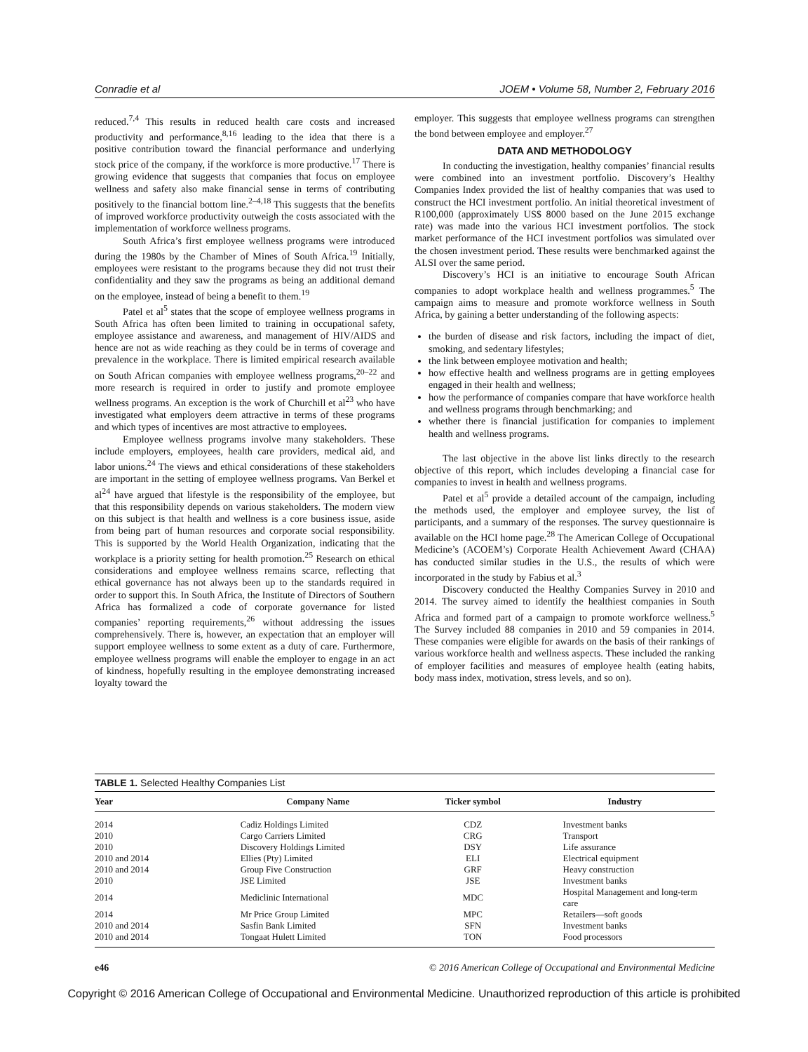Conradie et al JOEM • Volume 58, Number 2, February 2016
reduced.<sup>7,4</sup> This results in reduced health care costs and increased productivity and performance,<sup>8,16</sup> leading to the idea that there is a positive contribution toward the financial performance and underlying stock price of the company, if the workforce is more productive.<sup>17</sup> There is growing evidence that suggests that companies that focus on employee wellness and safety also make financial sense in terms of contributing positively to the financial bottom line.<sup>2–4,18</sup> This suggests that the benefits of improved workforce productivity outweigh the costs associated with the implementation of workforce wellness programs.
South Africa’s first employee wellness programs were introduced during the 1980s by the Chamber of Mines of South Africa.<sup>19</sup> Initially, employees were resistant to the programs because they did not trust their confidentiality and they saw the programs as being an additional demand on the employee, instead of being a benefit to them.<sup>19</sup>
Patel et al<sup>5</sup> states that the scope of employee wellness programs in South Africa has often been limited to training in occupational safety, employee assistance and awareness, and management of HIV/AIDS and hence are not as wide reaching as they could be in terms of coverage and prevalence in the workplace. There is limited empirical research available on South African companies with employee wellness programs,<sup>20–22</sup> and more research is required in order to justify and promote employee wellness programs. An exception is the work of Churchill et al<sup>23</sup> who have investigated what employers deem attractive in terms of these programs and which types of incentives are most attractive to employees.
Employee wellness programs involve many stakeholders. These include employers, employees, health care providers, medical aid, and labor unions.<sup>24</sup> The views and ethical considerations of these stakeholders are important in the setting of employee wellness programs. Van Berkel et al<sup>24</sup> have argued that lifestyle is the responsibility of the employee, but that this responsibility depends on various stakeholders. The modern view on this subject is that health and wellness is a core business issue, aside from being part of human resources and corporate social responsibility. This is supported by the World Health Organization, indicating that the workplace is a priority setting for health promotion.<sup>25</sup> Research on ethical considerations and employee wellness remains scarce, reflecting that ethical governance has not always been up to the standards required in order to support this. In South Africa, the Institute of Directors of Southern Africa has formalized a code of corporate governance for listed companies’ reporting requirements,<sup>26</sup> without addressing the issues comprehensively. There is, however, an expectation that an employer will support employee wellness to some extent as a duty of care. Furthermore, employee wellness programs will enable the employer to engage in an act of kindness, hopefully resulting in the employee demonstrating increased loyalty toward the
employer. This suggests that employee wellness programs can strengthen the bond between employee and employer.<sup>27</sup>
DATA AND METHODOLOGY
In conducting the investigation, healthy companies’ financial results were combined into an investment portfolio. Discovery’s Healthy Companies Index provided the list of healthy companies that was used to construct the HCI investment portfolio. An initial theoretical investment of R100,000 (approximately US$ 8000 based on the June 2015 exchange rate) was made into the various HCI investment portfolios. The stock market performance of the HCI investment portfolios was simulated over the chosen investment period. These results were benchmarked against the ALSI over the same period.
Discovery’s HCI is an initiative to encourage South African companies to adopt workplace health and wellness programmes.<sup>5</sup> The campaign aims to measure and promote workforce wellness in South Africa, by gaining a better understanding of the following aspects:
the burden of disease and risk factors, including the impact of diet, smoking, and sedentary lifestyles;
the link between employee motivation and health;
how effective health and wellness programs are in getting employees engaged in their health and wellness;
how the performance of companies compare that have workforce health and wellness programs through benchmarking; and
whether there is financial justification for companies to implement health and wellness programs.
The last objective in the above list links directly to the research objective of this report, which includes developing a financial case for companies to invest in health and wellness programs.
Patel et al<sup>5</sup> provide a detailed account of the campaign, including the methods used, the employer and employee survey, the list of participants, and a summary of the responses. The survey questionnaire is available on the HCI home page.<sup>28</sup> The American College of Occupational Medicine’s (ACOEM’s) Corporate Health Achievement Award (CHAA) has conducted similar studies in the U.S., the results of which were incorporated in the study by Fabius et al.<sup>3</sup>
Discovery conducted the Healthy Companies Survey in 2010 and 2014. The survey aimed to identify the healthiest companies in South Africa and formed part of a campaign to promote workforce wellness.<sup>5</sup> The Survey included 88 companies in 2010 and 59 companies in 2014. These companies were eligible for awards on the basis of their rankings of various workforce health and wellness aspects. These included the ranking of employer facilities and measures of employee health (eating habits, body mass index, motivation, stress levels, and so on).
TABLE 1. Selected Healthy Companies List
| Year | Company Name | Ticker symbol | Industry |
| --- | --- | --- | --- |
| 2014 | Cadiz Holdings Limited | CDZ | Investment banks |
| 2010 | Cargo Carriers Limited | CRG | Transport |
| 2010 | Discovery Holdings Limited | DSY | Life assurance |
| 2010 and 2014 | Ellies (Pty) Limited | ELI | Electrical equipment |
| 2010 and 2014 | Group Five Construction | GRF | Heavy construction |
| 2010 | JSE Limited | JSE | Investment banks |
| 2014 | Mediclinic International | MDC | Hospital Management and long-term care |
| 2014 | Mr Price Group Limited | MPC | Retailers—soft goods |
| 2010 and 2014 | Sasfin Bank Limited | SFN | Investment banks |
| 2010 and 2014 | Tongaat Hulett Limited | TON | Food processors |
e46 © 2016 American College of Occupational and Environmental Medicine
Copyright © 2016 American College of Occupational and Environmental Medicine. Unauthorized reproduction of this article is prohibited